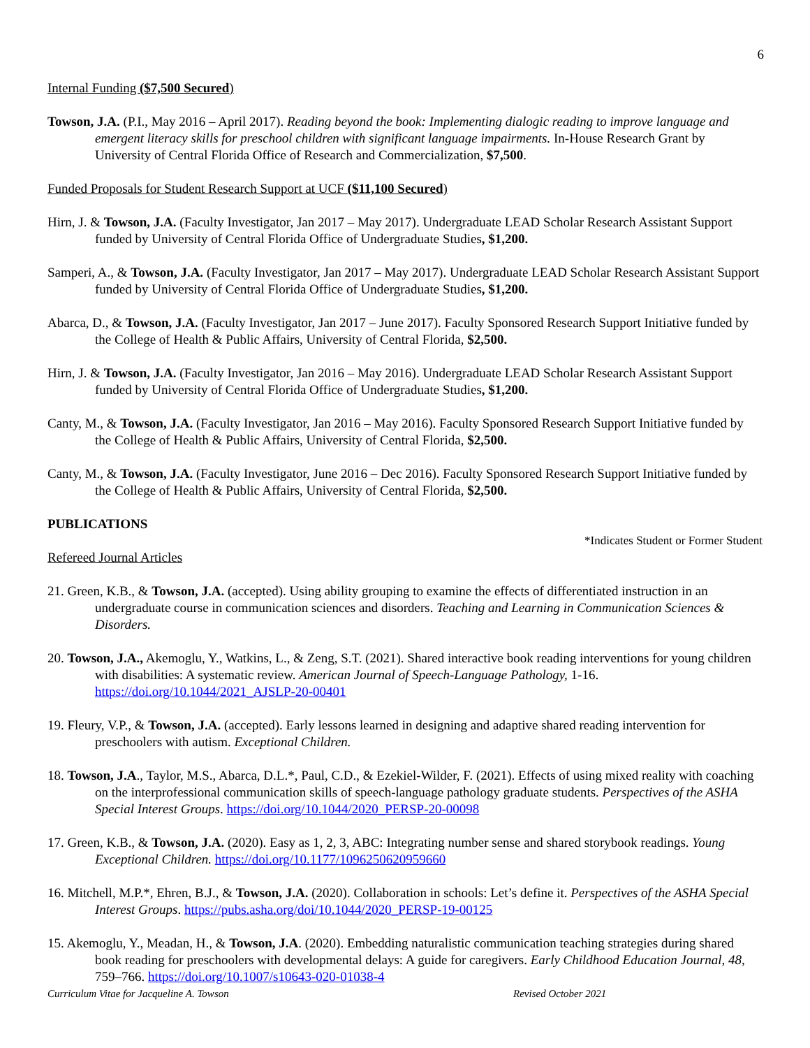6
Internal Funding ($7,500 Secured)
Towson, J.A. (P.I., May 2016 – April 2017). Reading beyond the book: Implementing dialogic reading to improve language and emergent literacy skills for preschool children with significant language impairments. In-House Research Grant by University of Central Florida Office of Research and Commercialization, $7,500.
Funded Proposals for Student Research Support at UCF ($11,100 Secured)
Hirn, J. & Towson, J.A. (Faculty Investigator, Jan 2017 – May 2017). Undergraduate LEAD Scholar Research Assistant Support funded by University of Central Florida Office of Undergraduate Studies, $1,200.
Samperi, A., & Towson, J.A. (Faculty Investigator, Jan 2017 – May 2017). Undergraduate LEAD Scholar Research Assistant Support funded by University of Central Florida Office of Undergraduate Studies, $1,200.
Abarca, D., & Towson, J.A. (Faculty Investigator, Jan 2017 – June 2017). Faculty Sponsored Research Support Initiative funded by the College of Health & Public Affairs, University of Central Florida, $2,500.
Hirn, J. & Towson, J.A. (Faculty Investigator, Jan 2016 – May 2016). Undergraduate LEAD Scholar Research Assistant Support funded by University of Central Florida Office of Undergraduate Studies, $1,200.
Canty, M., & Towson, J.A. (Faculty Investigator, Jan 2016 – May 2016). Faculty Sponsored Research Support Initiative funded by the College of Health & Public Affairs, University of Central Florida, $2,500.
Canty, M., & Towson, J.A. (Faculty Investigator, June 2016 – Dec 2016). Faculty Sponsored Research Support Initiative funded by the College of Health & Public Affairs, University of Central Florida, $2,500.
PUBLICATIONS
*Indicates Student or Former Student
Refereed Journal Articles
21. Green, K.B., & Towson, J.A. (accepted). Using ability grouping to examine the effects of differentiated instruction in an undergraduate course in communication sciences and disorders. Teaching and Learning in Communication Sciences & Disorders.
20. Towson, J.A., Akemoglu, Y., Watkins, L., & Zeng, S.T. (2021). Shared interactive book reading interventions for young children with disabilities: A systematic review. American Journal of Speech-Language Pathology, 1-16. https://doi.org/10.1044/2021_AJSLP-20-00401
19. Fleury, V.P., & Towson, J.A. (accepted). Early lessons learned in designing and adaptive shared reading intervention for preschoolers with autism. Exceptional Children.
18. Towson, J.A., Taylor, M.S., Abarca, D.L.*, Paul, C.D., & Ezekiel-Wilder, F. (2021). Effects of using mixed reality with coaching on the interprofessional communication skills of speech-language pathology graduate students. Perspectives of the ASHA Special Interest Groups. https://doi.org/10.1044/2020_PERSP-20-00098
17. Green, K.B., & Towson, J.A. (2020). Easy as 1, 2, 3, ABC: Integrating number sense and shared storybook readings. Young Exceptional Children. https://doi.org/10.1177/1096250620959660
16. Mitchell, M.P.*, Ehren, B.J., & Towson, J.A. (2020). Collaboration in schools: Let’s define it. Perspectives of the ASHA Special Interest Groups. https://pubs.asha.org/doi/10.1044/2020_PERSP-19-00125
15. Akemoglu, Y., Meadan, H., & Towson, J.A. (2020). Embedding naturalistic communication teaching strategies during shared book reading for preschoolers with developmental delays: A guide for caregivers. Early Childhood Education Journal, 48, 759–766. https://doi.org/10.1007/s10643-020-01038-4
Curriculum Vitae for Jacqueline A. Towson Revised October 2021